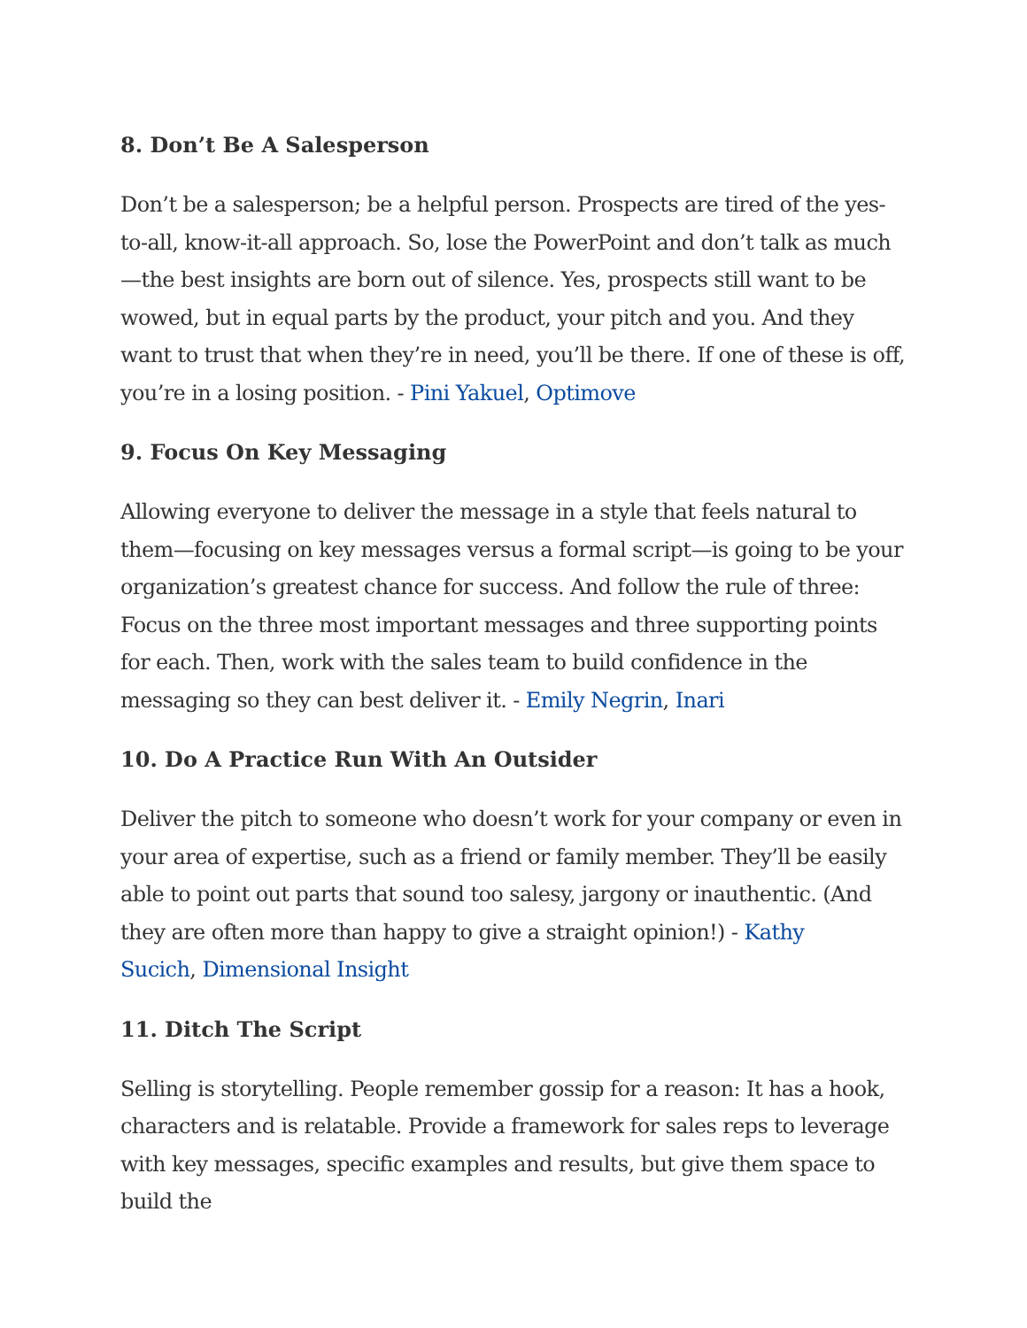8. Don’t Be A Salesperson
Don’t be a salesperson; be a helpful person. Prospects are tired of the yes-to-all, know-it-all approach. So, lose the PowerPoint and don’t talk as much—the best insights are born out of silence. Yes, prospects still want to be wowed, but in equal parts by the product, your pitch and you. And they want to trust that when they’re in need, you’ll be there. If one of these is off, you’re in a losing position. - Pini Yakuel, Optimove
9. Focus On Key Messaging
Allowing everyone to deliver the message in a style that feels natural to them—focusing on key messages versus a formal script—is going to be your organization’s greatest chance for success. And follow the rule of three: Focus on the three most important messages and three supporting points for each. Then, work with the sales team to build confidence in the messaging so they can best deliver it. - Emily Negrin, Inari
10. Do A Practice Run With An Outsider
Deliver the pitch to someone who doesn’t work for your company or even in your area of expertise, such as a friend or family member. They’ll be easily able to point out parts that sound too salesy, jargony or inauthentic. (And they are often more than happy to give a straight opinion!) - Kathy
Sucich, Dimensional Insight
11. Ditch The Script
Selling is storytelling. People remember gossip for a reason: It has a hook, characters and is relatable. Provide a framework for sales reps to leverage with key messages, specific examples and results, but give them space to build the